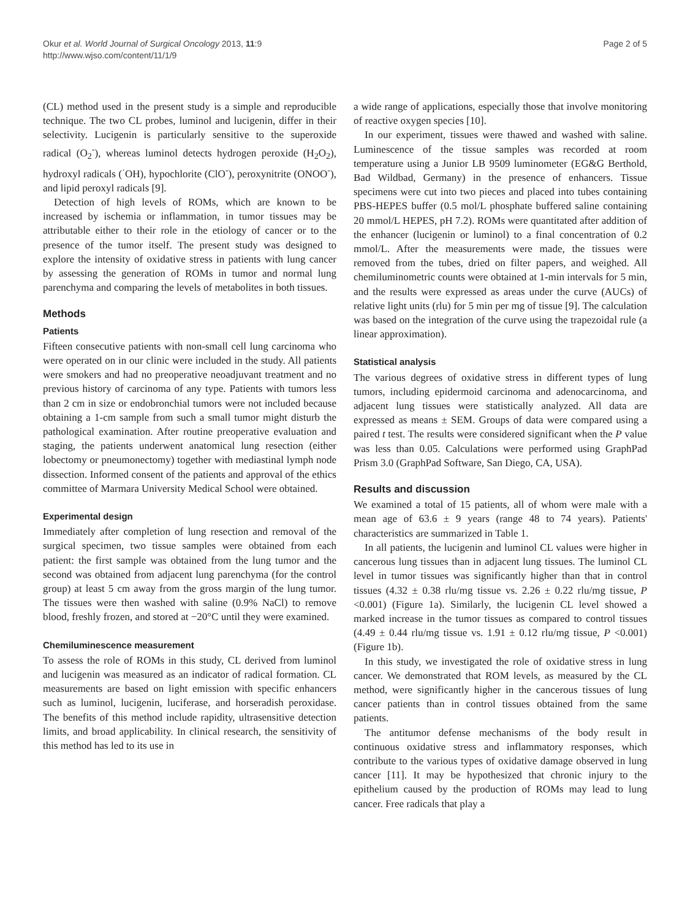Okur et al. World Journal of Surgical Oncology 2013, 11:9
http://www.wjso.com/content/11/1/9
Page 2 of 5
(CL) method used in the present study is a simple and reproducible technique. The two CL probes, luminol and lucigenin, differ in their selectivity. Lucigenin is particularly sensitive to the superoxide radical (O<sub>2</sub><sup>-</sup>), whereas luminol detects hydrogen peroxide (H<sub>2</sub>O<sub>2</sub>), hydroxyl radicals (<sup>·</sup>OH), hypochlorite (ClO<sup>-</sup>), peroxynitrite (ONOO<sup>-</sup>), and lipid peroxyl radicals [9].
Detection of high levels of ROMs, which are known to be increased by ischemia or inflammation, in tumor tissues may be attributable either to their role in the etiology of cancer or to the presence of the tumor itself. The present study was designed to explore the intensity of oxidative stress in patients with lung cancer by assessing the generation of ROMs in tumor and normal lung parenchyma and comparing the levels of metabolites in both tissues.
Methods
Patients
Fifteen consecutive patients with non-small cell lung carcinoma who were operated on in our clinic were included in the study. All patients were smokers and had no preoperative neoadjuvant treatment and no previous history of carcinoma of any type. Patients with tumors less than 2 cm in size or endobronchial tumors were not included because obtaining a 1-cm sample from such a small tumor might disturb the pathological examination. After routine preoperative evaluation and staging, the patients underwent anatomical lung resection (either lobectomy or pneumonectomy) together with mediastinal lymph node dissection. Informed consent of the patients and approval of the ethics committee of Marmara University Medical School were obtained.
Experimental design
Immediately after completion of lung resection and removal of the surgical specimen, two tissue samples were obtained from each patient: the first sample was obtained from the lung tumor and the second was obtained from adjacent lung parenchyma (for the control group) at least 5 cm away from the gross margin of the lung tumor. The tissues were then washed with saline (0.9% NaCl) to remove blood, freshly frozen, and stored at −20°C until they were examined.
Chemiluminescence measurement
To assess the role of ROMs in this study, CL derived from luminol and lucigenin was measured as an indicator of radical formation. CL measurements are based on light emission with specific enhancers such as luminol, lucigenin, luciferase, and horseradish peroxidase. The benefits of this method include rapidity, ultrasensitive detection limits, and broad applicability. In clinical research, the sensitivity of this method has led to its use in
a wide range of applications, especially those that involve monitoring of reactive oxygen species [10].
In our experiment, tissues were thawed and washed with saline. Luminescence of the tissue samples was recorded at room temperature using a Junior LB 9509 luminometer (EG&G Berthold, Bad Wildbad, Germany) in the presence of enhancers. Tissue specimens were cut into two pieces and placed into tubes containing PBS-HEPES buffer (0.5 mol/L phosphate buffered saline containing 20 mmol/L HEPES, pH 7.2). ROMs were quantitated after addition of the enhancer (lucigenin or luminol) to a final concentration of 0.2 mmol/L. After the measurements were made, the tissues were removed from the tubes, dried on filter papers, and weighed. All chemiluminometric counts were obtained at 1-min intervals for 5 min, and the results were expressed as areas under the curve (AUCs) of relative light units (rlu) for 5 min per mg of tissue [9]. The calculation was based on the integration of the curve using the trapezoidal rule (a linear approximation).
Statistical analysis
The various degrees of oxidative stress in different types of lung tumors, including epidermoid carcinoma and adenocarcinoma, and adjacent lung tissues were statistically analyzed. All data are expressed as means ± SEM. Groups of data were compared using a paired t test. The results were considered significant when the P value was less than 0.05. Calculations were performed using GraphPad Prism 3.0 (GraphPad Software, San Diego, CA, USA).
Results and discussion
We examined a total of 15 patients, all of whom were male with a mean age of 63.6 ± 9 years (range 48 to 74 years). Patients' characteristics are summarized in Table 1.
In all patients, the lucigenin and luminol CL values were higher in cancerous lung tissues than in adjacent lung tissues. The luminol CL level in tumor tissues was significantly higher than that in control tissues (4.32 ± 0.38 rlu/mg tissue vs. 2.26 ± 0.22 rlu/mg tissue, P <0.001) (Figure 1a). Similarly, the lucigenin CL level showed a marked increase in the tumor tissues as compared to control tissues (4.49 ± 0.44 rlu/mg tissue vs. 1.91 ± 0.12 rlu/mg tissue, P <0.001) (Figure 1b).
In this study, we investigated the role of oxidative stress in lung cancer. We demonstrated that ROM levels, as measured by the CL method, were significantly higher in the cancerous tissues of lung cancer patients than in control tissues obtained from the same patients.
The antitumor defense mechanisms of the body result in continuous oxidative stress and inflammatory responses, which contribute to the various types of oxidative damage observed in lung cancer [11]. It may be hypothesized that chronic injury to the epithelium caused by the production of ROMs may lead to lung cancer. Free radicals that play a